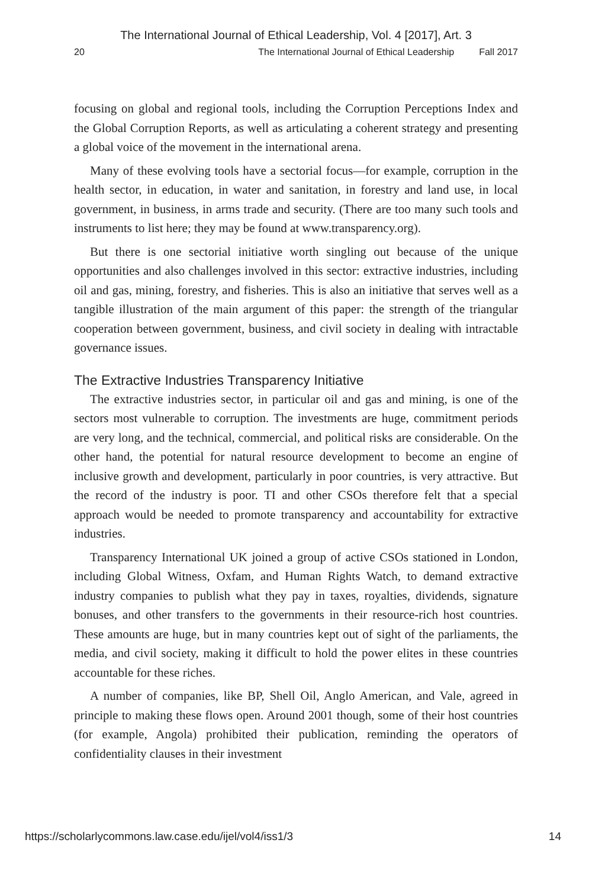The International Journal of Ethical Leadership, Vol. 4 [2017], Art. 3
20 The International Journal of Ethical Leadership Fall 2017
focusing on global and regional tools, including the Corruption Perceptions Index and the Global Corruption Reports, as well as articulating a coherent strategy and presenting a global voice of the movement in the international arena.
Many of these evolving tools have a sectorial focus—for example, corruption in the health sector, in education, in water and sanitation, in forestry and land use, in local government, in business, in arms trade and security. (There are too many such tools and instruments to list here; they may be found at www.transparency.org).
But there is one sectorial initiative worth singling out because of the unique opportunities and also challenges involved in this sector: extractive industries, including oil and gas, mining, forestry, and fisheries. This is also an initiative that serves well as a tangible illustration of the main argument of this paper: the strength of the triangular cooperation between government, business, and civil society in dealing with intractable governance issues.
The Extractive Industries Transparency Initiative
The extractive industries sector, in particular oil and gas and mining, is one of the sectors most vulnerable to corruption. The investments are huge, commitment periods are very long, and the technical, commercial, and political risks are considerable. On the other hand, the potential for natural resource development to become an engine of inclusive growth and development, particularly in poor countries, is very attractive. But the record of the industry is poor. TI and other CSOs therefore felt that a special approach would be needed to promote transparency and accountability for extractive industries.
Transparency International UK joined a group of active CSOs stationed in London, including Global Witness, Oxfam, and Human Rights Watch, to demand extractive industry companies to publish what they pay in taxes, royalties, dividends, signature bonuses, and other transfers to the governments in their resource-rich host countries. These amounts are huge, but in many countries kept out of sight of the parliaments, the media, and civil society, making it difficult to hold the power elites in these countries accountable for these riches.
A number of companies, like BP, Shell Oil, Anglo American, and Vale, agreed in principle to making these flows open. Around 2001 though, some of their host countries (for example, Angola) prohibited their publication, reminding the operators of confidentiality clauses in their investment
https://scholarlycommons.law.case.edu/ijel/vol4/iss1/3 14